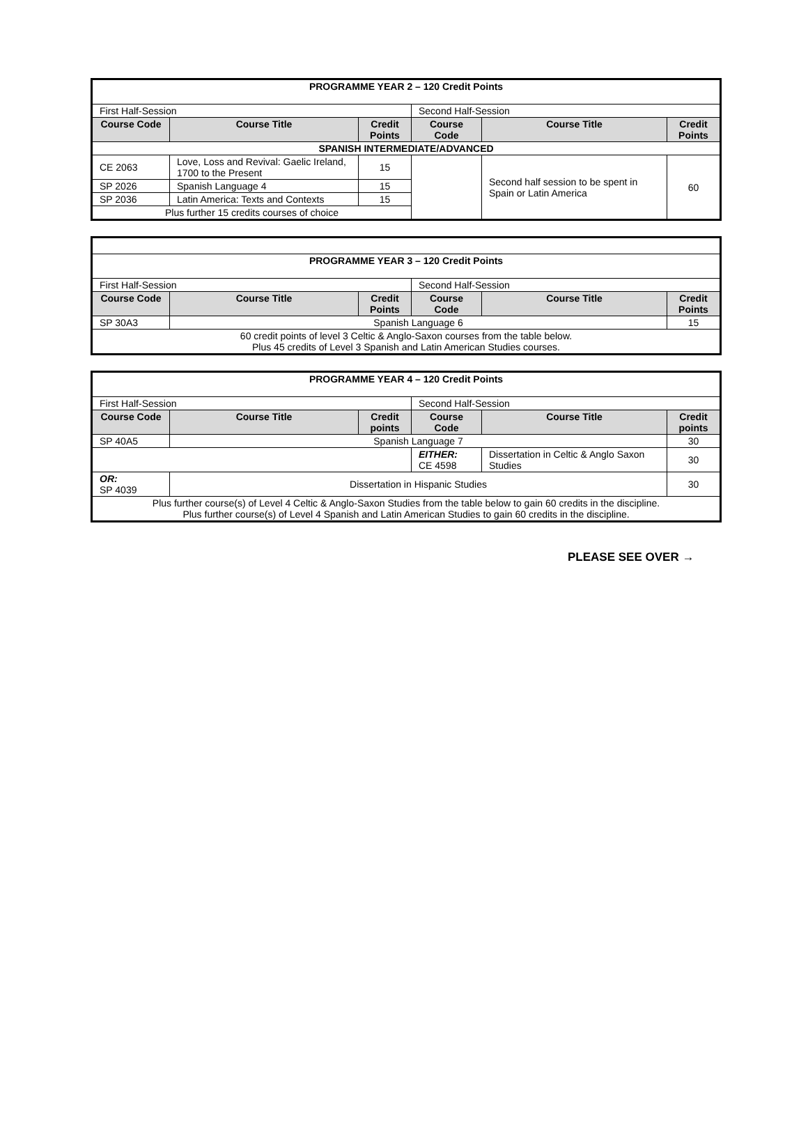| PROGRAMME YEAR 2 – 120 Credit Points | | | | | |
| --- | --- | --- | --- | --- | --- |
| First Half-Session | | | Second Half-Session | | |
| Course Code | Course Title | Credit Points | Course Code | Course Title | Credit Points |
| SPANISH INTERMEDIATE/ADVANCED | | | | | |
| CE 2063 | Love, Loss and Revival: Gaelic Ireland, 1700 to the Present | 15 | | Second half session to be spent in Spain or Latin America | 60 |
| SP 2026 | Spanish Language 4 | 15 | | | |
| SP 2036 | Latin America: Texts and Contexts | 15 | | | |
| Plus further 15 credits courses of choice | | | | | |
| PROGRAMME YEAR 3 – 120 Credit Points | | | | | |
| --- | --- | --- | --- | --- | --- |
| First Half-Session | | | Second Half-Session | | |
| Course Code | Course Title | Credit Points | Course Code | Course Title | Credit Points |
| SP 30A3 | Spanish Language 6 | | | | 15 |
| 60 credit points of level 3 Celtic & Anglo-Saxon courses from the table below. Plus 45 credits of Level 3 Spanish and Latin American Studies courses. | | | | | |
| PROGRAMME YEAR 4 – 120 Credit Points | | | | | |
| --- | --- | --- | --- | --- | --- |
| First Half-Session | | | Second Half-Session | | |
| Course Code | Course Title | Credit points | Course Code | Course Title | Credit points |
| SP 40A5 | Spanish Language 7 | | | | 30 |
| | | | EITHER: CE 4598 | Dissertation in Celtic & Anglo Saxon Studies | 30 |
| OR: SP 4039 | Dissertation in Hispanic Studies | | | | 30 |
| Plus further course(s) of Level 4 Celtic & Anglo-Saxon Studies from the table below to gain 60 credits in the discipline. Plus further course(s) of Level 4 Spanish and Latin American Studies to gain 60 credits in the discipline. | | | | | |
PLEASE SEE OVER →